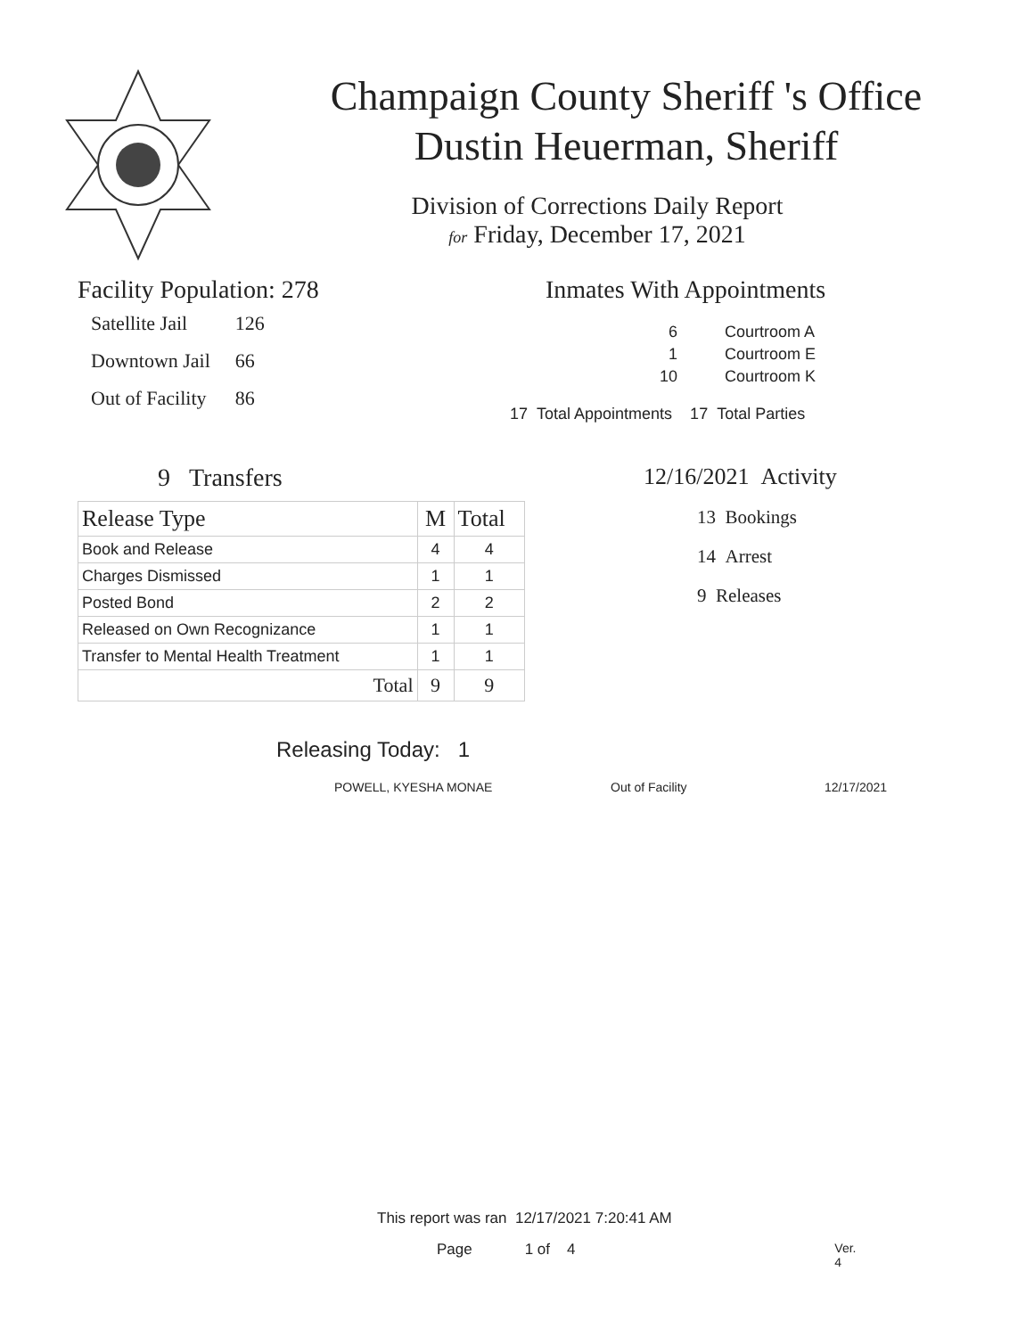Champaign County Sheriff 's Office
Dustin Heuerman, Sheriff
Division of Corrections Daily Report
for Friday, December 17, 2021
Facility Population: 278
| Satellite Jail | 126 |
| Downtown Jail | 66 |
| Out of Facility | 86 |
Inmates With Appointments
| 6 | Courtroom A |
| 1 | Courtroom E |
| 10 | Courtroom K |
17 Total Appointments 17 Total Parties
9 Transfers
| Release Type | M | Total |
| --- | --- | --- |
| Book and Release | 4 | 4 |
| Charges Dismissed | 1 | 1 |
| Posted Bond | 2 | 2 |
| Released on Own Recognizance | 1 | 1 |
| Transfer to Mental Health Treatment | 1 | 1 |
| Total | 9 | 9 |
12/16/2021 Activity
13 Bookings
14 Arrest
9 Releases
Releasing Today: 1
POWELL, KYESHA MONAE Out of Facility 12/17/2021
This report was ran 12/17/2021 7:20:41 AM
Page 1 of 4 Ver. 4